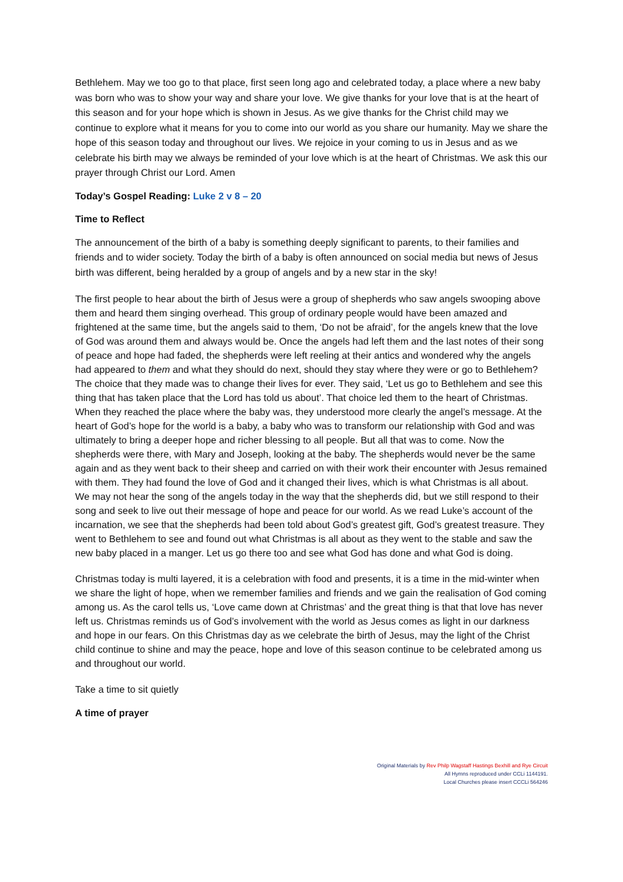Bethlehem. May we too go to that place, first seen long ago and celebrated today, a place where a new baby was born who was to show your way and share your love. We give thanks for your love that is at the heart of this season and for your hope which is shown in Jesus. As we give thanks for the Christ child may we continue to explore what it means for you to come into our world as you share our humanity. May we share the hope of this season today and throughout our lives. We rejoice in your coming to us in Jesus and as we celebrate his birth may we always be reminded of your love which is at the heart of Christmas. We ask this our prayer through Christ our Lord. Amen
Today’s Gospel Reading: Luke 2 v 8 – 20
Time to Reflect
The announcement of the birth of a baby is something deeply significant to parents, to their families and friends and to wider society. Today the birth of a baby is often announced on social media but news of Jesus birth was different, being heralded by a group of angels and by a new star in the sky!
The first people to hear about the birth of Jesus were a group of shepherds who saw angels swooping above them and heard them singing overhead. This group of ordinary people would have been amazed and frightened at the same time, but the angels said to them, ‘Do not be afraid’, for the angels knew that the love of God was around them and always would be. Once the angels had left them and the last notes of their song of peace and hope had faded, the shepherds were left reeling at their antics and wondered why the angels had appeared to them and what they should do next, should they stay where they were or go to Bethlehem? The choice that they made was to change their lives for ever. They said, ‘Let us go to Bethlehem and see this thing that has taken place that the Lord has told us about’. That choice led them to the heart of Christmas. When they reached the place where the baby was, they understood more clearly the angel’s message. At the heart of God’s hope for the world is a baby, a baby who was to transform our relationship with God and was ultimately to bring a deeper hope and richer blessing to all people. But all that was to come. Now the shepherds were there, with Mary and Joseph, looking at the baby. The shepherds would never be the same again and as they went back to their sheep and carried on with their work their encounter with Jesus remained with them. They had found the love of God and it changed their lives, which is what Christmas is all about.
We may not hear the song of the angels today in the way that the shepherds did, but we still respond to their song and seek to live out their message of hope and peace for our world. As we read Luke’s account of the incarnation, we see that the shepherds had been told about God’s greatest gift, God’s greatest treasure. They went to Bethlehem to see and found out what Christmas is all about as they went to the stable and saw the new baby placed in a manger. Let us go there too and see what God has done and what God is doing.
Christmas today is multi layered, it is a celebration with food and presents, it is a time in the mid-winter when we share the light of hope, when we remember families and friends and we gain the realisation of God coming among us. As the carol tells us, ‘Love came down at Christmas’ and the great thing is that that love has never left us. Christmas reminds us of God’s involvement with the world as Jesus comes as light in our darkness and hope in our fears. On this Christmas day as we celebrate the birth of Jesus, may the light of the Christ child continue to shine and may the peace, hope and love of this season continue to be celebrated among us and throughout our world.
Take a time to sit quietly
A time of prayer
Original Materials by Rev Philp Wagstaff Hastings Bexhill and Rye Circuit
All Hymns reproduced under CCLi 1144191.
Local Churches please insert CCCLi 564246